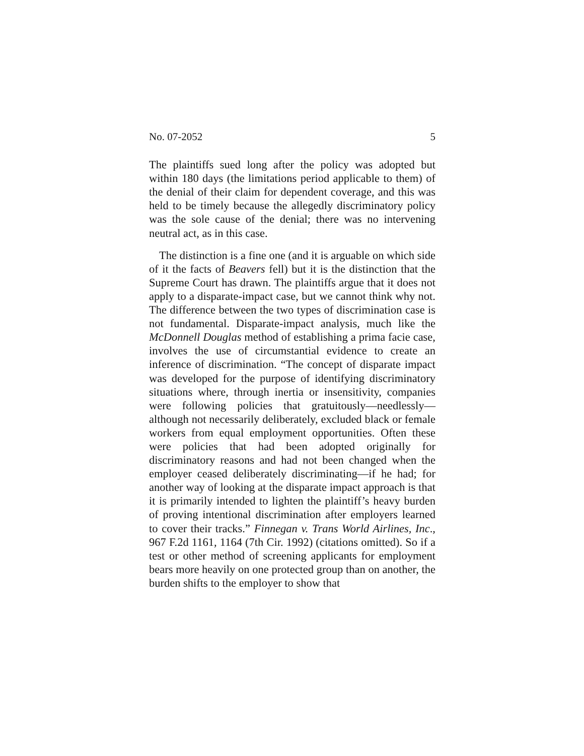No. 07-2052 5
The plaintiffs sued long after the policy was adopted but within 180 days (the limitations period applicable to them) of the denial of their claim for dependent coverage, and this was held to be timely because the allegedly discriminatory policy was the sole cause of the denial; there was no intervening neutral act, as in this case.
The distinction is a fine one (and it is arguable on which side of it the facts of Beavers fell) but it is the distinction that the Supreme Court has drawn. The plaintiffs argue that it does not apply to a disparate-impact case, but we cannot think why not. The difference between the two types of discrimination case is not fundamental. Disparate-impact analysis, much like the McDonnell Douglas method of establishing a prima facie case, involves the use of circumstantial evidence to create an inference of discrimination. “The concept of disparate impact was developed for the purpose of identifying discriminatory situations where, through inertia or insensitivity, companies were following policies that gratuitously—needlessly—although not necessarily deliberately, excluded black or female workers from equal employment opportunities. Often these were policies that had been adopted originally for discriminatory reasons and had not been changed when the employer ceased deliberately discriminating—if he had; for another way of looking at the disparate impact approach is that it is primarily intended to lighten the plaintiff’s heavy burden of proving intentional discrimination after employers learned to cover their tracks.” Finnegan v. Trans World Airlines, Inc., 967 F.2d 1161, 1164 (7th Cir. 1992) (citations omitted). So if a test or other method of screening applicants for employment bears more heavily on one protected group than on another, the burden shifts to the employer to show that